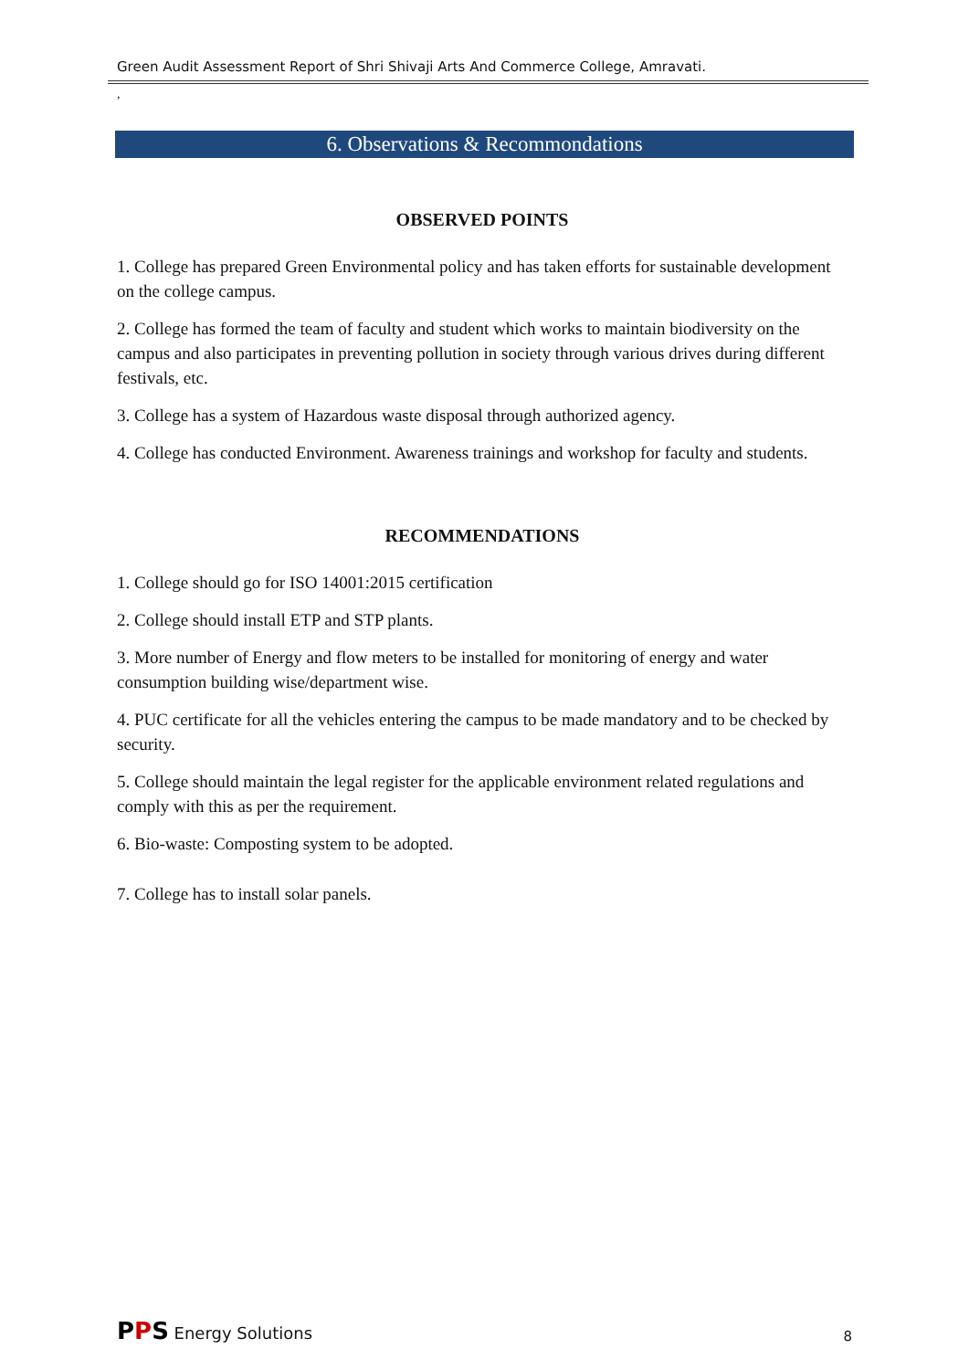Green Audit Assessment Report of Shri Shivaji Arts And Commerce College, Amravati.
,
6. Observations & Recommondations
OBSERVED POINTS
1. College has prepared Green Environmental policy and has taken efforts for sustainable development on the college campus.
2. College has formed the team of faculty and student which works to maintain biodiversity on the campus and also participates in preventing pollution in society through various drives during different festivals, etc.
3. College has a system of Hazardous waste disposal through authorized agency.
4. College has conducted Environment. Awareness trainings and workshop for faculty and students.
RECOMMENDATIONS
1. College should go for ISO 14001:2015 certification
2. College should install ETP and STP plants.
3. More number of Energy and flow meters to be installed for monitoring of energy and water consumption building wise/department wise.
4. PUC certificate for all the vehicles entering the campus to be made mandatory and to be checked by security.
5. College should maintain the legal register for the applicable environment related regulations and comply with this as per the requirement.
6. Bio-waste: Composting system to be adopted.
7. College has to install solar panels.
PPS Energy Solutions
8